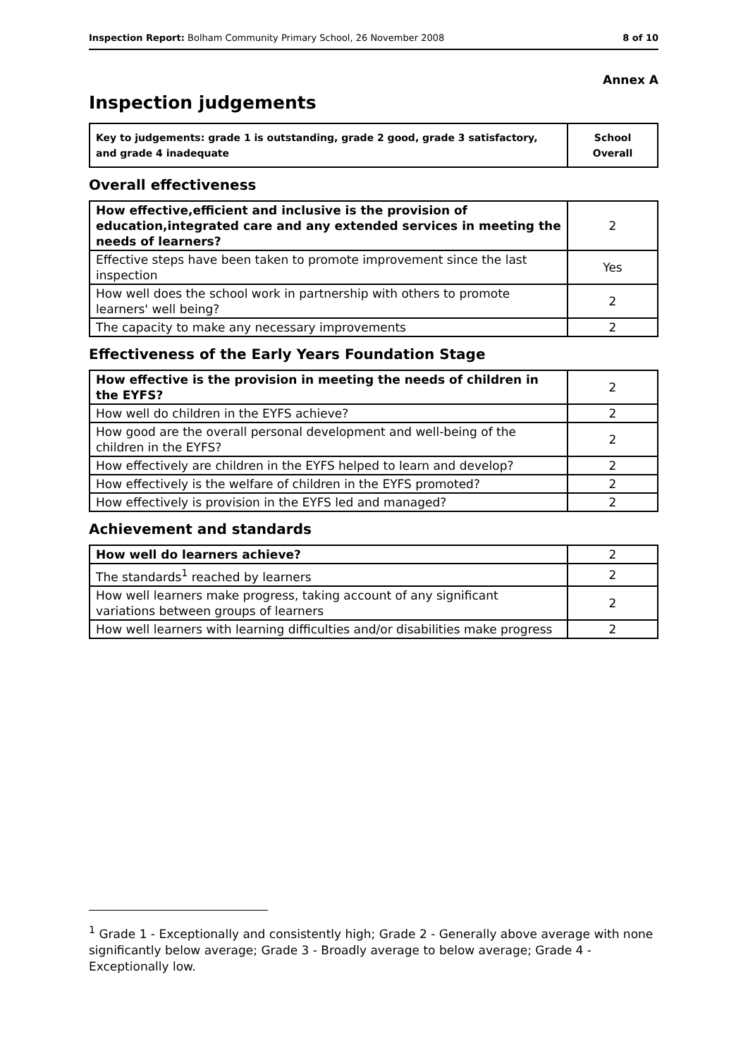Inspection Report: Bolham Community Primary School, 26 November 2008 8 of 10
Annex A
Inspection judgements
| Key to judgements: grade 1 is outstanding, grade 2 good, grade 3 satisfactory, and grade 4 inadequate | School Overall |
Overall effectiveness
| How effective,efficient and inclusive is the provision of education,integrated care and any extended services in meeting the needs of learners? | 2 |
| Effective steps have been taken to promote improvement since the last inspection | Yes |
| How well does the school work in partnership with others to promote learners' well being? | 2 |
| The capacity to make any necessary improvements | 2 |
Effectiveness of the Early Years Foundation Stage
| How effective is the provision in meeting the needs of children in the EYFS? | 2 |
| How well do children in the EYFS achieve? | 2 |
| How good are the overall personal development and well-being of the children in the EYFS? | 2 |
| How effectively are children in the EYFS helped to learn and develop? | 2 |
| How effectively is the welfare of children in the EYFS promoted? | 2 |
| How effectively is provision in the EYFS led and managed? | 2 |
Achievement and standards
| How well do learners achieve? | 2 |
| The standards<sup>1</sup> reached by learners | 2 |
| How well learners make progress, taking account of any significant variations between groups of learners | 2 |
| How well learners with learning difficulties and/or disabilities make progress | 2 |
<sup>1</sup> Grade 1 - Exceptionally and consistently high; Grade 2 - Generally above average with none significantly below average; Grade 3 - Broadly average to below average; Grade 4 - Exceptionally low.